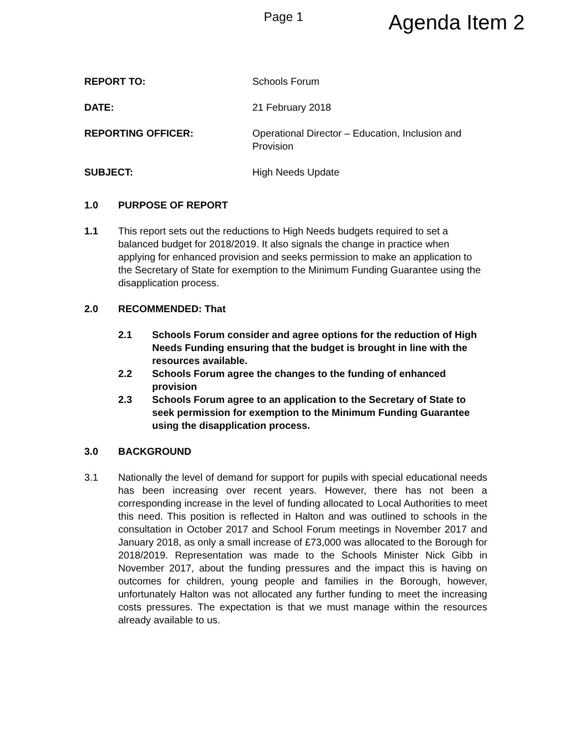Page 1
Agenda Item 2
REPORT TO: Schools Forum
DATE: 21 February 2018
REPORTING OFFICER: Operational Director – Education, Inclusion and Provision
SUBJECT: High Needs Update
1.0 PURPOSE OF REPORT
1.1 This report sets out the reductions to High Needs budgets required to set a balanced budget for 2018/2019. It also signals the change in practice when applying for enhanced provision and seeks permission to make an application to the Secretary of State for exemption to the Minimum Funding Guarantee using the disapplication process.
2.0 RECOMMENDED: That
2.1 Schools Forum consider and agree options for the reduction of High Needs Funding ensuring that the budget is brought in line with the resources available.
2.2 Schools Forum agree the changes to the funding of enhanced provision
2.3 Schools Forum agree to an application to the Secretary of State to seek permission for exemption to the Minimum Funding Guarantee using the disapplication process.
3.0 BACKGROUND
3.1 Nationally the level of demand for support for pupils with special educational needs has been increasing over recent years. However, there has not been a corresponding increase in the level of funding allocated to Local Authorities to meet this need. This position is reflected in Halton and was outlined to schools in the consultation in October 2017 and School Forum meetings in November 2017 and January 2018, as only a small increase of £73,000 was allocated to the Borough for 2018/2019. Representation was made to the Schools Minister Nick Gibb in November 2017, about the funding pressures and the impact this is having on outcomes for children, young people and families in the Borough, however, unfortunately Halton was not allocated any further funding to meet the increasing costs pressures. The expectation is that we must manage within the resources already available to us.